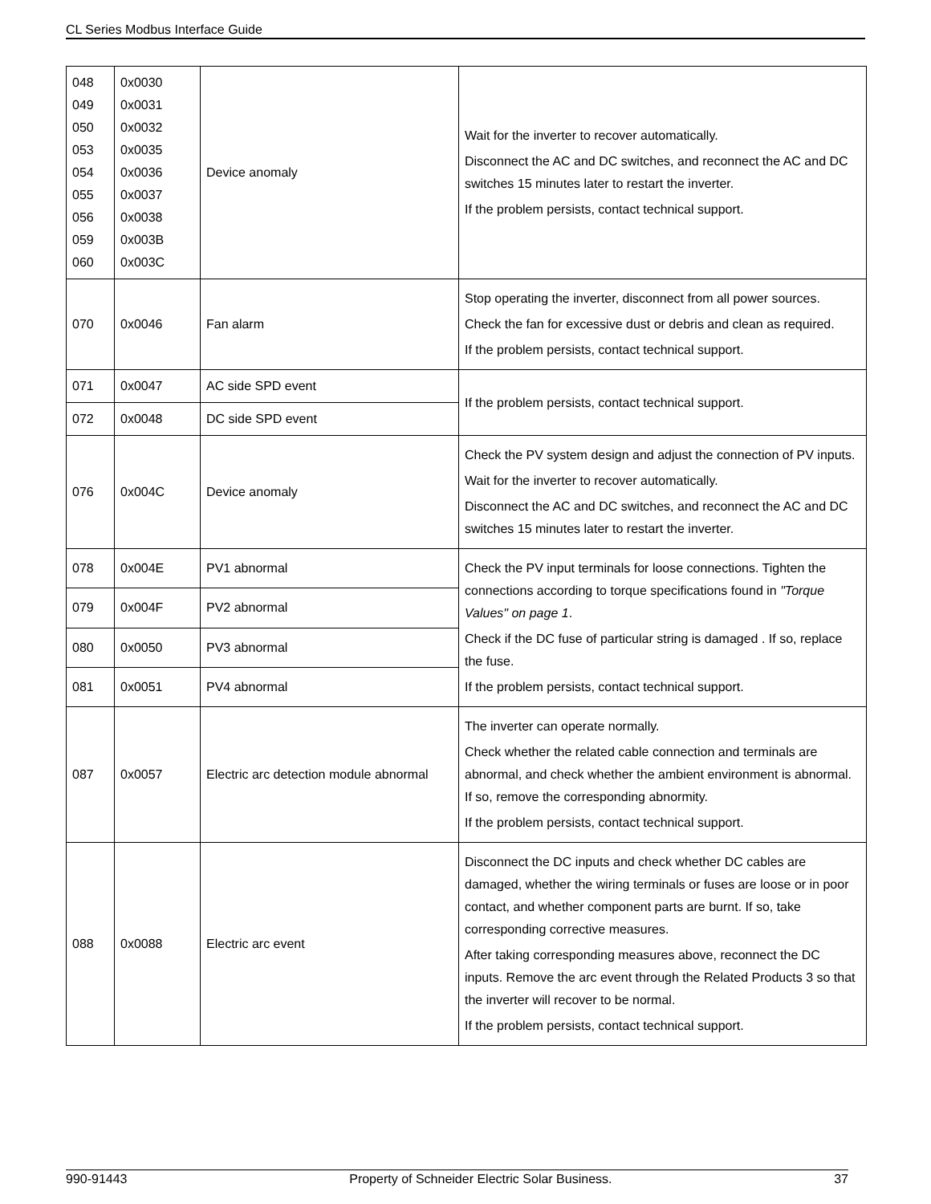CL Series Modbus Interface Guide
| 048 049 050 053 054 055 056 059 060 | 0x0030 0x0031 0x0032 0x0035 0x0036 0x0037 0x0038 0x003B 0x003C | Device anomaly | Wait for the inverter to recover automatically. Disconnect the AC and DC switches, and reconnect the AC and DC switches 15 minutes later to restart the inverter. If the problem persists, contact technical support. |
| 070 | 0x0046 | Fan alarm | Stop operating the inverter, disconnect from all power sources. Check the fan for excessive dust or debris and clean as required. If the problem persists, contact technical support. |
| 071 | 0x0047 | AC side SPD event | If the problem persists, contact technical support. |
| 072 | 0x0048 | DC side SPD event | |
| 076 | 0x004C | Device anomaly | Check the PV system design and adjust the connection of PV inputs. Wait for the inverter to recover automatically. Disconnect the AC and DC switches, and reconnect the AC and DC switches 15 minutes later to restart the inverter. |
| 078 | 0x004E | PV1 abnormal | Check the PV input terminals for loose connections. Tighten the connections according to torque specifications found in "Torque Values" on page 1 . Check if the DC fuse of particular string is damaged . If so, replace the fuse. If the problem persists, contact technical support. |
| 079 | 0x004F | PV2 abnormal | |
| 080 | 0x0050 | PV3 abnormal | |
| 081 | 0x0051 | PV4 abnormal | |
| 087 | 0x0057 | Electric arc detection module abnormal | The inverter can operate normally. Check whether the related cable connection and terminals are abnormal, and check whether the ambient environment is abnormal. If so, remove the corresponding abnormity. If the problem persists, contact technical support. |
| 088 | 0x0088 | Electric arc event | Disconnect the DC inputs and check whether DC cables are damaged, whether the wiring terminals or fuses are loose or in poor contact, and whether component parts are burnt. If so, take corresponding corrective measures. After taking corresponding measures above, reconnect the DC inputs. Remove the arc event through the Related Products 3 so that the inverter will recover to be normal. If the problem persists, contact technical support. |
990-91443 Property of Schneider Electric Solar Business. 37